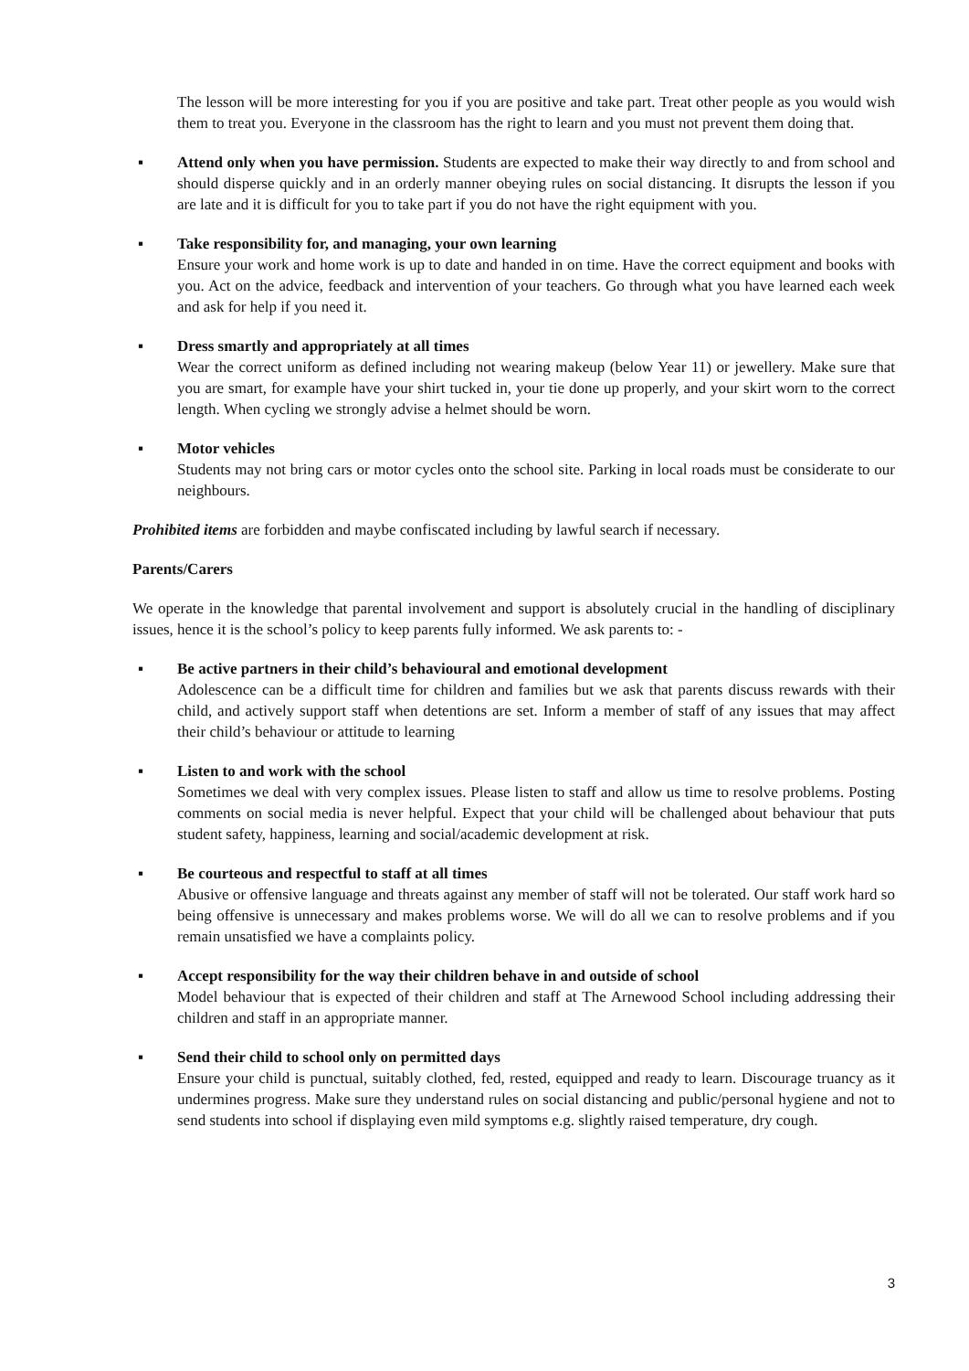The lesson will be more interesting for you if you are positive and take part. Treat other people as you would wish them to treat you. Everyone in the classroom has the right to learn and you must not prevent them doing that.
▪ Attend only when you have permission. Students are expected to make their way directly to and from school and should disperse quickly and in an orderly manner obeying rules on social distancing. It disrupts the lesson if you are late and it is difficult for you to take part if you do not have the right equipment with you.
▪ Take responsibility for, and managing, your own learning
Ensure your work and home work is up to date and handed in on time. Have the correct equipment and books with you. Act on the advice, feedback and intervention of your teachers. Go through what you have learned each week and ask for help if you need it.
▪ Dress smartly and appropriately at all times
Wear the correct uniform as defined including not wearing makeup (below Year 11) or jewellery. Make sure that you are smart, for example have your shirt tucked in, your tie done up properly, and your skirt worn to the correct length. When cycling we strongly advise a helmet should be worn.
▪ Motor vehicles
Students may not bring cars or motor cycles onto the school site. Parking in local roads must be considerate to our neighbours.
Prohibited items are forbidden and maybe confiscated including by lawful search if necessary.
Parents/Carers
We operate in the knowledge that parental involvement and support is absolutely crucial in the handling of disciplinary issues, hence it is the school’s policy to keep parents fully informed. We ask parents to: -
▪ Be active partners in their child’s behavioural and emotional development
Adolescence can be a difficult time for children and families but we ask that parents discuss rewards with their child, and actively support staff when detentions are set. Inform a member of staff of any issues that may affect their child’s behaviour or attitude to learning
▪ Listen to and work with the school
Sometimes we deal with very complex issues. Please listen to staff and allow us time to resolve problems. Posting comments on social media is never helpful. Expect that your child will be challenged about behaviour that puts student safety, happiness, learning and social/academic development at risk.
▪ Be courteous and respectful to staff at all times
Abusive or offensive language and threats against any member of staff will not be tolerated. Our staff work hard so being offensive is unnecessary and makes problems worse. We will do all we can to resolve problems and if you remain unsatisfied we have a complaints policy.
▪ Accept responsibility for the way their children behave in and outside of school
Model behaviour that is expected of their children and staff at The Arnewood School including addressing their children and staff in an appropriate manner.
▪ Send their child to school only on permitted days
Ensure your child is punctual, suitably clothed, fed, rested, equipped and ready to learn. Discourage truancy as it undermines progress. Make sure they understand rules on social distancing and public/personal hygiene and not to send students into school if displaying even mild symptoms e.g. slightly raised temperature, dry cough.
3